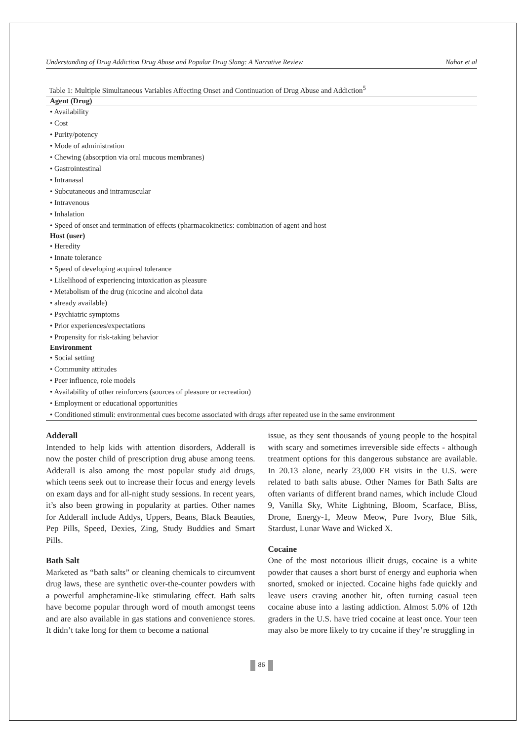Understanding of Drug Addiction Drug Abuse and Popular Drug Slang: A Narrative Review Nahar et al
Table 1: Multiple Simultaneous Variables Affecting Onset and Continuation of Drug Abuse and Addiction<sup>5</sup>
| Agent (Drug) |
| --- |
| • Availability |
| • Cost |
| • Purity/potency |
| • Mode of administration |
| • Chewing (absorption via oral mucous membranes) |
| • Gastrointestinal |
| • Intranasal |
| • Subcutaneous and intramuscular |
| • Intravenous |
| • Inhalation |
| • Speed of onset and termination of effects (pharmacokinetics: combination of agent and host |
| Host (user) |
| • Heredity |
| • Innate tolerance |
| • Speed of developing acquired tolerance |
| • Likelihood of experiencing intoxication as pleasure |
| • Metabolism of the drug (nicotine and alcohol data |
| • already available) |
| • Psychiatric symptoms |
| • Prior experiences/expectations |
| • Propensity for risk-taking behavior |
| Environment |
| • Social setting |
| • Community attitudes |
| • Peer influence, role models |
| • Availability of other reinforcers (sources of pleasure or recreation) |
| • Employment or educational opportunities |
| • Conditioned stimuli: environmental cues become associated with drugs after repeated use in the same environment |
Adderall
Intended to help kids with attention disorders, Adderall is now the poster child of prescription drug abuse among teens. Adderall is also among the most popular study aid drugs, which teens seek out to increase their focus and energy levels on exam days and for all-night study sessions. In recent years, it’s also been growing in popularity at parties. Other names for Adderall include Addys, Uppers, Beans, Black Beauties, Pep Pills, Speed, Dexies, Zing, Study Buddies and Smart Pills.
Bath Salt
Marketed as “bath salts” or cleaning chemicals to circumvent drug laws, these are synthetic over-the-counter powders with a powerful amphetamine-like stimulating effect. Bath salts have become popular through word of mouth amongst teens and are also available in gas stations and convenience stores. It didn’t take long for them to become a national
issue, as they sent thousands of young people to the hospital with scary and sometimes irreversible side effects - although treatment options for this dangerous substance are available. In 20.13 alone, nearly 23,000 ER visits in the U.S. were related to bath salts abuse. Other Names for Bath Salts are often variants of different brand names, which include Cloud 9, Vanilla Sky, White Lightning, Bloom, Scarface, Bliss, Drone, Energy-1, Meow Meow, Pure Ivory, Blue Silk, Stardust, Lunar Wave and Wicked X.
Cocaine
One of the most notorious illicit drugs, cocaine is a white powder that causes a short burst of energy and euphoria when snorted, smoked or injected. Cocaine highs fade quickly and leave users craving another hit, often turning casual teen cocaine abuse into a lasting addiction. Almost 5.0% of 12th graders in the U.S. have tried cocaine at least once. Your teen may also be more likely to try cocaine if they’re struggling in
86